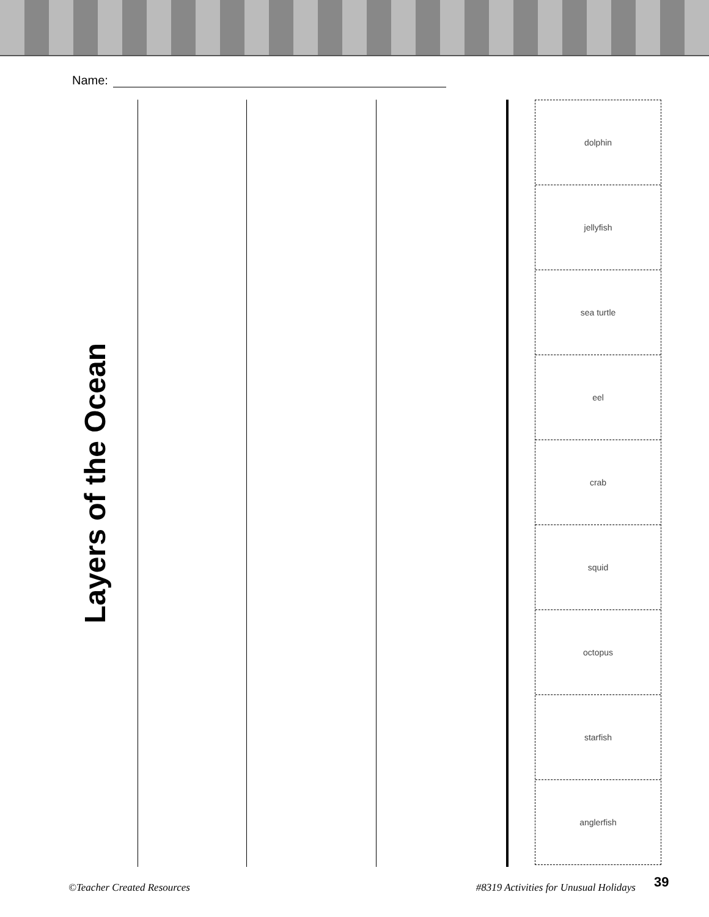Name:
Layers of the Ocean
dolphin
jellyfish
sea turtle
eel
crab
squid
octopus
starfish
anglerfish
©Teacher Created Resources #8319 Activities for Unusual Holidays
39